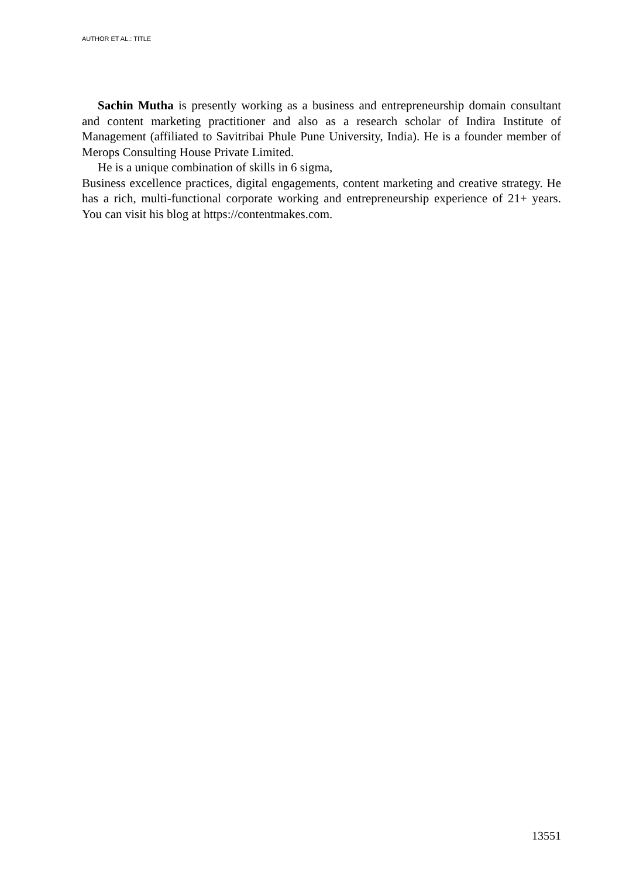AUTHOR ET AL.: TITLE
Sachin Mutha is presently working as a business and entrepreneurship domain consultant and content marketing practitioner and also as a research scholar of Indira Institute of Management (affiliated to Savitribai Phule Pune University, India). He is a founder member of Merops Consulting House Private Limited.
He is a unique combination of skills in 6 sigma,
Business excellence practices, digital engagements, content marketing and creative strategy. He has a rich, multi-functional corporate working and entrepreneurship experience of 21+ years. You can visit his blog at https://contentmakes.com.
13551